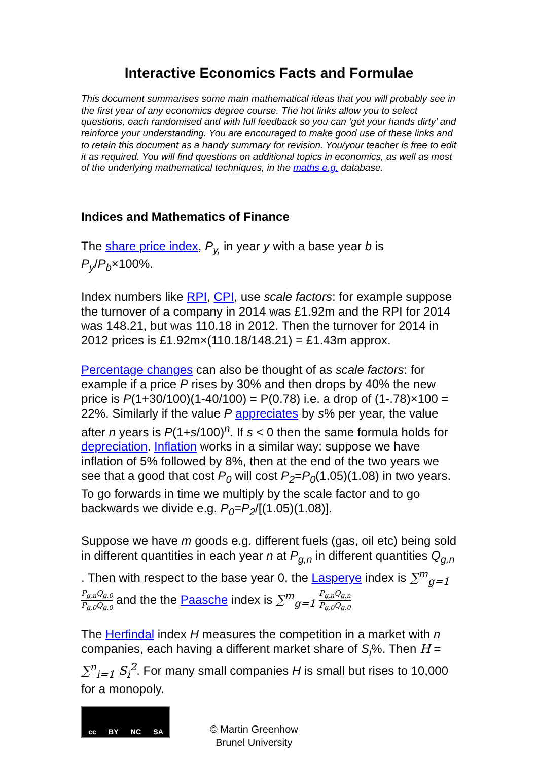Interactive Economics Facts and Formulae
This document summarises some main mathematical ideas that you will probably see in the first year of any economics degree course. The hot links allow you to select questions, each randomised and with full feedback so you can ‘get your hands dirty’ and reinforce your understanding. You are encouraged to make good use of these links and to retain this document as a handy summary for revision. You/your teacher is free to edit it as required. You will find questions on additional topics in economics, as well as most of the underlying mathematical techniques, in the maths e.g. database.
Indices and Mathematics of Finance
The share price index, P<sub>y,</sub> in year y with a base year b is P<sub>y</sub>/P<sub>b</sub>×100%.
Index numbers like RPI, CPI, use scale factors: for example suppose the turnover of a company in 2014 was £1.92m and the RPI for 2014 was 148.21, but was 110.18 in 2012. Then the turnover for 2014 in 2012 prices is £1.92m×(110.18/148.21) = £1.43m approx.
Percentage changes can also be thought of as scale factors: for example if a price P rises by 30% and then drops by 40% the new price is P(1+30/100)(1-40/100) = P(0.78) i.e. a drop of (1-.78)×100 = 22%. Similarly if the value P appreciates by s% per year, the value after n years is P(1+s/100)<sup>n</sup>. If s < 0 then the same formula holds for depreciation. Inflation works in a similar way: suppose we have inflation of 5% followed by 8%, then at the end of the two years we see that a good that cost P<sub>0</sub> will cost P<sub>2</sub>=P<sub>0</sub>(1.05)(1.08) in two years. To go forwards in time we multiply by the scale factor and to go backwards we divide e.g. P<sub>0</sub>=P<sub>2</sub>/[(1.05)(1.08)].
Suppose we have m goods e.g. different fuels (gas, oil etc) being sold in different quantities in each year n at P<sub>g,n</sub> in different quantities Q<sub>g,n</sub> . Then with respect to the base year 0, the Lasperye index is ∑<sup>m</sup><sub>g=1</sub> P<sub>g,n</sub>Q<sub>g,0</sub> P<sub>g,0</sub>Q<sub>g,0</sub> and the the Paasche index is ∑<sup>m</sup><sub>g=1</sub> P<sub>g,n</sub>Q<sub>g,n</sub> P<sub>g,0</sub>Q<sub>g,0</sub>
The Herfindal index H measures the competition in a market with n companies, each having a different market share of S<sub>i</sub>%. Then H = ∑<sup>n</sup><sub>i=1</sub> S<sub>i</sub><sup>2</sup>. For many small companies H is small but rises to 10,000 for a monopoly.
cc BY NC SA
© Martin Greenhow
Brunel University